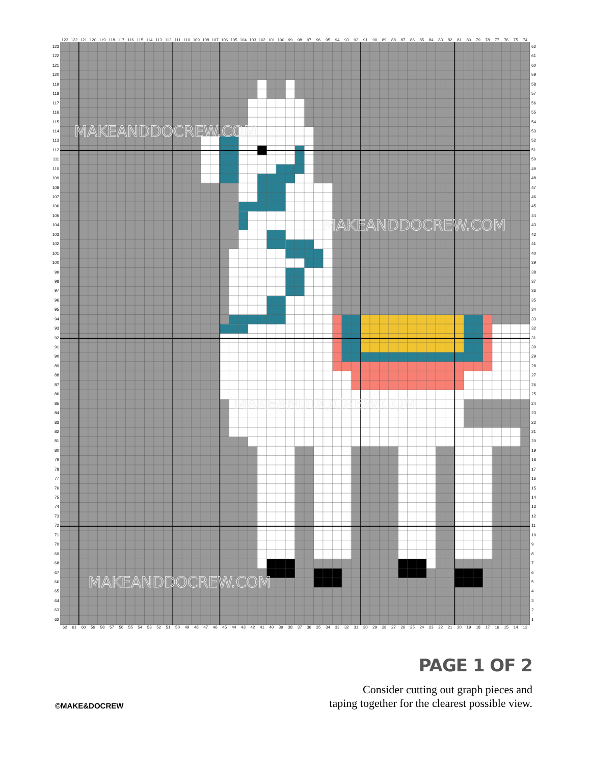123 122 121 120 119 118 117 116 115 114 113 112 111 110 109 108 107 106 105 104 103 102 101 100 99 98 97 96 95 94 93 92 91 90 89 88 87 86 85 84 83 82 81 80 79 78 77 76 75 74
123
122
121
120
119
118
117
116
115
114
113
112
111
110
109
108
107
106
105
104
103
102
101
100
99
98
97
96
95
94
93
92
91
90
89
88
87
86
85
84
83
82
81
80
79
78
77
76
75
74
73
72
71
70
69
68
67
66
65
64
63
62
MAKEANDDOCREW.COM
MAKEANDDOCREW.COM
MAKEANDDOCREW.COM
MAKEANDDOCREW.COM
62
61
60
59
58
57
56
55
54
53
52
51
50
49
48
47
46
45
44
43
42
41
40
39
38
37
36
35
34
33
32
31
30
29
28
27
26
25
24
23
22
21
20
19
18
17
16
15
14
13
12
11
10
987654321
62 61 60 59 58 57 56 55 54 53 52 51 50 49 48 47 46 45 44 43 42 41 40 39 38 37 36 35 34 33 32 31 30 29 28 27 26 25 24 23 22 21 20 19 18 17 16 15 14 13
©MAKE&DOCREW
PAGE 1 OF 2
Consider cutting out graph pieces and
taping together for the clearest possible view.